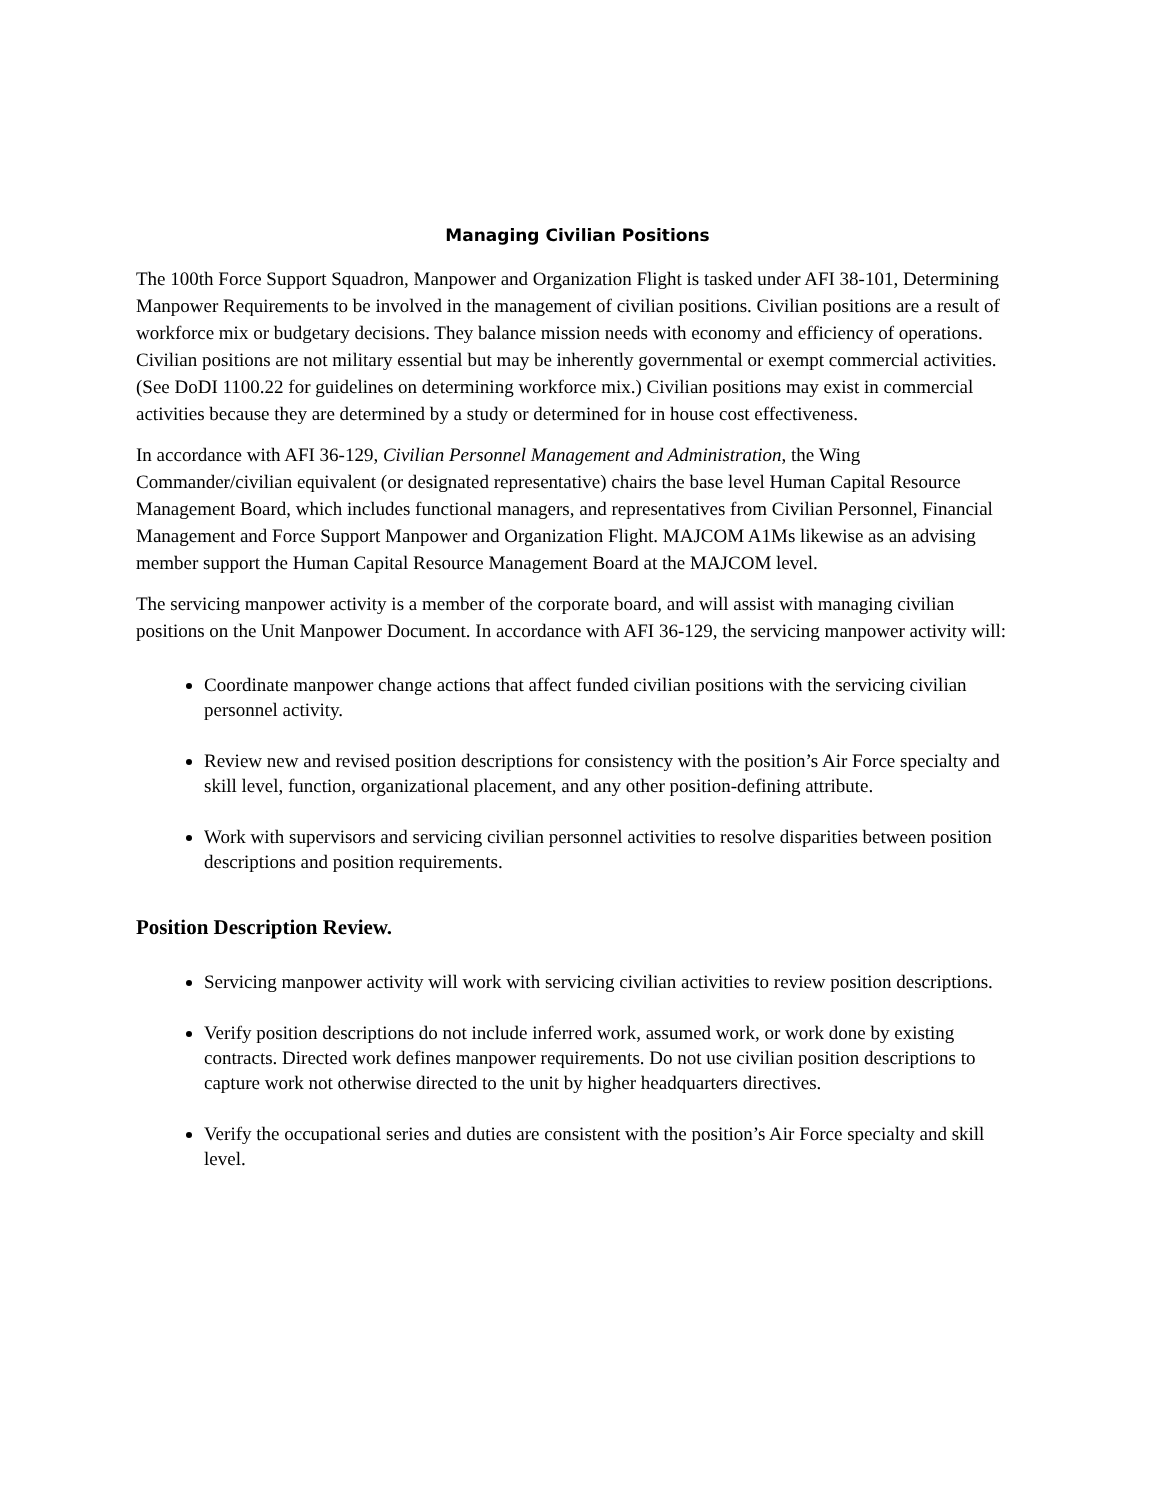Managing Civilian Positions
The 100th Force Support Squadron, Manpower and Organization Flight is tasked under AFI 38-101, Determining Manpower Requirements to be involved in the management of civilian positions. Civilian positions are a result of workforce mix or budgetary decisions. They balance mission needs with economy and efficiency of operations. Civilian positions are not military essential but may be inherently governmental or exempt commercial activities. (See DoDI 1100.22 for guidelines on determining workforce mix.) Civilian positions may exist in commercial activities because they are determined by a study or determined for in house cost effectiveness.
In accordance with AFI 36-129, Civilian Personnel Management and Administration, the Wing Commander/civilian equivalent (or designated representative) chairs the base level Human Capital Resource Management Board, which includes functional managers, and representatives from Civilian Personnel, Financial Management and Force Support Manpower and Organization Flight. MAJCOM A1Ms likewise as an advising member support the Human Capital Resource Management Board at the MAJCOM level.
The servicing manpower activity is a member of the corporate board, and will assist with managing civilian positions on the Unit Manpower Document. In accordance with AFI 36-129, the servicing manpower activity will:
Coordinate manpower change actions that affect funded civilian positions with the servicing civilian personnel activity.
Review new and revised position descriptions for consistency with the position’s Air Force specialty and skill level, function, organizational placement, and any other position-defining attribute.
Work with supervisors and servicing civilian personnel activities to resolve disparities between position descriptions and position requirements.
Position Description Review.
Servicing manpower activity will work with servicing civilian activities to review position descriptions.
Verify position descriptions do not include inferred work, assumed work, or work done by existing contracts. Directed work defines manpower requirements. Do not use civilian position descriptions to capture work not otherwise directed to the unit by higher headquarters directives.
Verify the occupational series and duties are consistent with the position’s Air Force specialty and skill level.